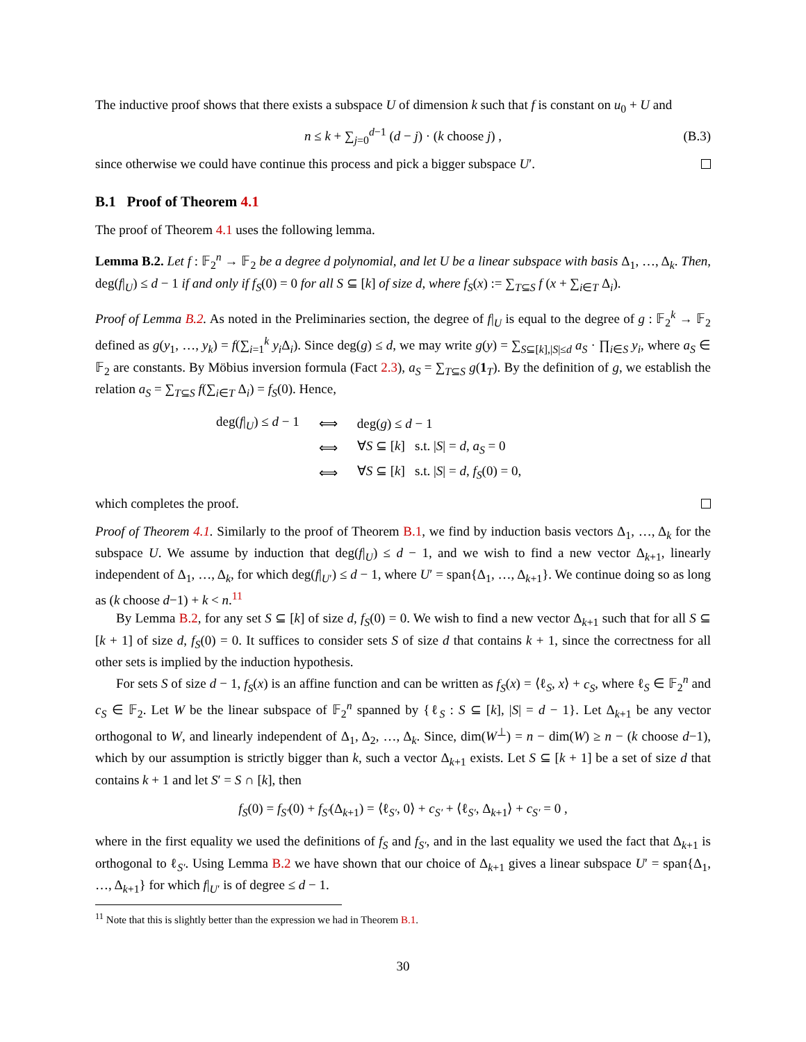The inductive proof shows that there exists a subspace U of dimension k such that f is constant on u<sub>0</sub> + U and
n ≤ k + ∑<sub>j=0</sub><sup>d−1</sup> (d − j) · (k choose j) , (B.3)
since otherwise we could have continue this process and pick a bigger subspace U′.
B.1 Proof of Theorem 4.1
The proof of Theorem 4.1 uses the following lemma.
Lemma B.2. Let f : 𝔽<sub>2</sub><sup>n</sup> → 𝔽<sub>2</sub> be a degree d polynomial, and let U be a linear subspace with basis Δ<sub>1</sub>, …, Δ<sub>k</sub>. Then, deg(f|<sub>U</sub>) ≤ d − 1 if and only if f<sub>S</sub>(0) = 0 for all S ⊆ [k] of size d, where f<sub>S</sub>(x) := ∑<sub>T⊆S</sub> f (x + ∑<sub>i∈T</sub> Δ<sub>i</sub>).
Proof of Lemma B.2. As noted in the Preliminaries section, the degree of f|<sub>U</sub> is equal to the degree of g : 𝔽<sub>2</sub><sup>k</sup> → 𝔽<sub>2</sub> defined as g(y<sub>1</sub>, …, y<sub>k</sub>) = f(∑<sub>i=1</sub><sup>k</sup> y<sub>i</sub> Δ<sub>i</sub>). Since deg(g) ≤ d, we may write g(y) = ∑<sub>S⊆[k],|S|≤d</sub> a<sub>S</sub> · ∏<sub>i∈S</sub> y<sub>i</sub>, where a<sub>S</sub> ∈ 𝔽<sub>2</sub> are constants. By Möbius inversion formula (Fact 2.3), a<sub>S</sub> = ∑<sub>T⊆S</sub> g(1<sub>T</sub>). By the definition of g, we establish the relation a<sub>S</sub> = ∑<sub>T⊆S</sub> f(∑<sub>i∈T</sub> Δ<sub>i</sub>) = f<sub>S</sub>(0). Hence,
| deg( f /<sub>U</sub>) ≤ d − 1 | ⟺ | deg( g ) ≤ d − 1 |
| | ⟺ | ∀ S ⊆ [ k ] s.t. / S / = d , a<sub>S</sub> = 0 |
| | ⟺ | ∀ S ⊆ [ k ] s.t. / S / = d , f<sub>S</sub> (0) = 0, |
which completes the proof.
Proof of Theorem 4.1. Similarly to the proof of Theorem B.1, we find by induction basis vectors Δ<sub>1</sub>, …, Δ<sub>k</sub> for the subspace U. We assume by induction that deg(f|<sub>U</sub>) ≤ d − 1, and we wish to find a new vector Δ<sub>k+1</sub>, linearly independent of Δ<sub>1</sub>, …, Δ<sub>k</sub>, for which deg(f|<sub>U′</sub>) ≤ d − 1, where U′ = span{Δ<sub>1</sub>, …, Δ<sub>k+1</sub>}. We continue doing so as long as (k choose d−1) + k < n.<sup>11</sup>
By Lemma B.2, for any set S ⊆ [k] of size d, f<sub>S</sub>(0) = 0. We wish to find a new vector Δ<sub>k+1</sub> such that for all S ⊆ [k + 1] of size d, f<sub>S</sub>(0) = 0. It suffices to consider sets S of size d that contains k + 1, since the correctness for all other sets is implied by the induction hypothesis.
For sets S of size d − 1, f<sub>S</sub>(x) is an affine function and can be written as f<sub>S</sub>(x) = ⟨ℓ<sub>S</sub>, x⟩ + c<sub>S</sub>, where ℓ<sub>S</sub> ∈ 𝔽<sub>2</sub><sup>n</sup> and c<sub>S</sub> ∈ 𝔽<sub>2</sub>. Let W be the linear subspace of 𝔽<sub>2</sub><sup>n</sup> spanned by {ℓ<sub>S</sub> : S ⊆ [k], |S| = d − 1}. Let Δ<sub>k+1</sub> be any vector orthogonal to W, and linearly independent of Δ<sub>1</sub>, Δ<sub>2</sub>, …, Δ<sub>k</sub>. Since, dim(W<sup>⊥</sup>) = n − dim(W) ≥ n − (k choose d−1), which by our assumption is strictly bigger than k, such a vector Δ<sub>k+1</sub> exists. Let S ⊆ [k + 1] be a set of size d that contains k + 1 and let S′ = S ∩ [k], then
f<sub>S</sub>(0) = f<sub>S′</sub>(0) + f<sub>S′</sub>(Δ<sub>k+1</sub>) = ⟨ℓ<sub>S′</sub>, 0⟩ + c<sub>S′</sub> + ⟨ℓ<sub>S′</sub>, Δ<sub>k+1</sub>⟩ + c<sub>S′</sub> = 0 ,
where in the first equality we used the definitions of f<sub>S</sub> and f<sub>S′</sub>, and in the last equality we used the fact that Δ<sub>k+1</sub> is orthogonal to ℓ<sub>S′</sub>. Using Lemma B.2 we have shown that our choice of Δ<sub>k+1</sub> gives a linear subspace U′ = span{Δ<sub>1</sub>, …, Δ<sub>k+1</sub>} for which f|<sub>U′</sub> is of degree ≤ d − 1.
<sup>11</sup> Note that this is slightly better than the expression we had in Theorem B.1.
30